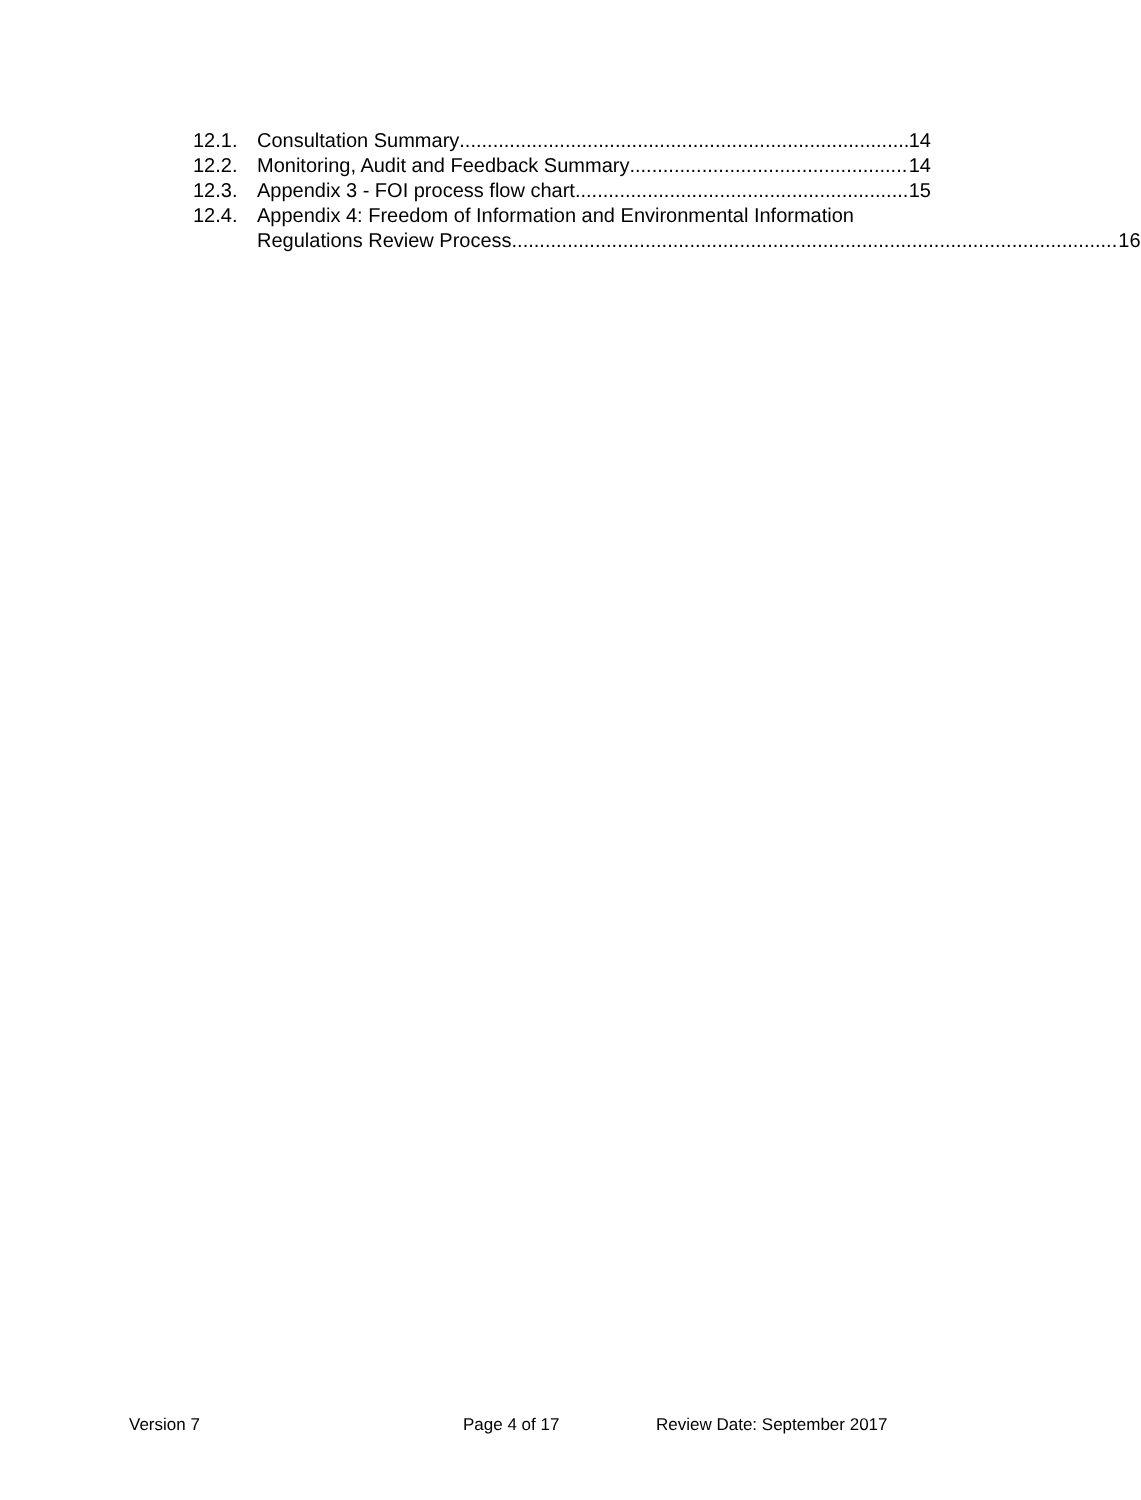12.1. Consultation Summary 14
12.2. Monitoring, Audit and Feedback Summary 14
12.3. Appendix 3 - FOI process flow chart 15
12.4. Appendix 4: Freedom of Information and Environmental Information
Regulations Review Process 16
Version 7 Page 4 of 17 Review Date: September 2017